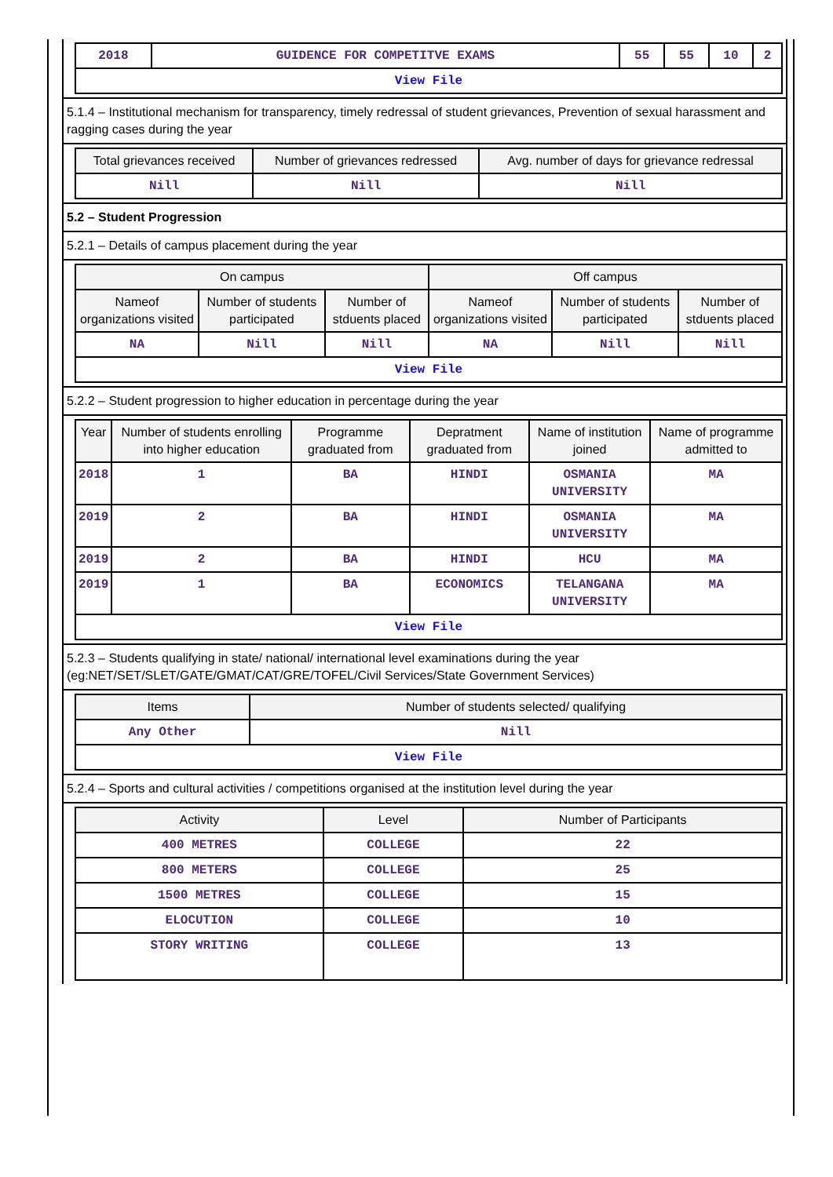| 2018 | GUIDENCE FOR COMPETITVE EXAMS | 55 | 55 | 10 | 2 |
| View File | | | | | |
5.1.4 – Institutional mechanism for transparency, timely redressal of student grievances, Prevention of sexual harassment and ragging cases during the year
| Total grievances received | Number of grievances redressed | Avg. number of days for grievance redressal |
| --- | --- | --- |
| Nill | Nill | Nill |
5.2 – Student Progression
5.2.1 – Details of campus placement during the year
| On campus | | | Off campus | | |
| --- | --- | --- | --- | --- | --- |
| Nameof organizations visited | Number of students participated | Number of stduents placed | Nameof organizations visited | Number of students participated | Number of stduents placed |
| NA | Nill | Nill | NA | Nill | Nill |
| View File | | | | | |
5.2.2 – Student progression to higher education in percentage during the year
| Year | Number of students enrolling into higher education | Programme graduated from | Depratment graduated from | Name of institution joined | Name of programme admitted to |
| --- | --- | --- | --- | --- | --- |
| 2018 | 1 | BA | HINDI | OSMANIA UNIVERSITY | MA |
| 2019 | 2 | BA | HINDI | OSMANIA UNIVERSITY | MA |
| 2019 | 2 | BA | HINDI | HCU | MA |
| 2019 | 1 | BA | ECONOMICS | TELANGANA UNIVERSITY | MA |
| View File | | | | | |
5.2.3 – Students qualifying in state/ national/ international level examinations during the year (eg:NET/SET/SLET/GATE/GMAT/CAT/GRE/TOFEL/Civil Services/State Government Services)
| Items | Number of students selected/ qualifying |
| --- | --- |
| Any Other | Nill |
| View File | |
5.2.4 – Sports and cultural activities / competitions organised at the institution level during the year
| Activity | Level | Number of Participants |
| --- | --- | --- |
| 400 METRES | COLLEGE | 22 |
| 800 METERS | COLLEGE | 25 |
| 1500 METRES | COLLEGE | 15 |
| ELOCUTION | COLLEGE | 10 |
| STORY WRITING | COLLEGE | 13 |